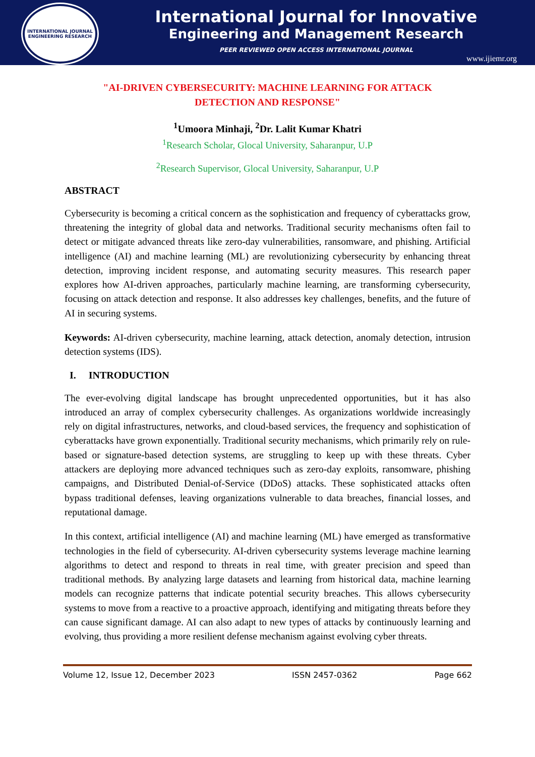INTERNATIONAL JOURNAL ENGINEERING RESEARCH
International Journal for Innovative
Engineering and Management Research
PEER REVIEWED OPEN ACCESS INTERNATIONAL JOURNAL
www.ijiemr.org
"AI-DRIVEN CYBERSECURITY: MACHINE LEARNING FOR ATTACK
DETECTION AND RESPONSE"
<sup>1</sup> Umoora Minhaji, <sup>2</sup>Dr. Lalit Kumar Khatri
<sup>1</sup> Research Scholar, Glocal University, Saharanpur, U.P
<sup>2</sup> Research Supervisor, Glocal University, Saharanpur, U.P
ABSTRACT
Cybersecurity is becoming a critical concern as the sophistication and frequency of cyberattacks grow, threatening the integrity of global data and networks. Traditional security mechanisms often fail to detect or mitigate advanced threats like zero-day vulnerabilities, ransomware, and phishing. Artificial intelligence (AI) and machine learning (ML) are revolutionizing cybersecurity by enhancing threat detection, improving incident response, and automating security measures. This research paper explores how AI-driven approaches, particularly machine learning, are transforming cybersecurity, focusing on attack detection and response. It also addresses key challenges, benefits, and the future of AI in securing systems.
Keywords: AI-driven cybersecurity, machine learning, attack detection, anomaly detection, intrusion detection systems (IDS).
I. INTRODUCTION
The ever-evolving digital landscape has brought unprecedented opportunities, but it has also introduced an array of complex cybersecurity challenges. As organizations worldwide increasingly rely on digital infrastructures, networks, and cloud-based services, the frequency and sophistication of cyberattacks have grown exponentially. Traditional security mechanisms, which primarily rely on rule-based or signature-based detection systems, are struggling to keep up with these threats. Cyber attackers are deploying more advanced techniques such as zero-day exploits, ransomware, phishing campaigns, and Distributed Denial-of-Service (DDoS) attacks. These sophisticated attacks often bypass traditional defenses, leaving organizations vulnerable to data breaches, financial losses, and reputational damage.
In this context, artificial intelligence (AI) and machine learning (ML) have emerged as transformative technologies in the field of cybersecurity. AI-driven cybersecurity systems leverage machine learning algorithms to detect and respond to threats in real time, with greater precision and speed than traditional methods. By analyzing large datasets and learning from historical data, machine learning models can recognize patterns that indicate potential security breaches. This allows cybersecurity systems to move from a reactive to a proactive approach, identifying and mitigating threats before they can cause significant damage. AI can also adapt to new types of attacks by continuously learning and evolving, thus providing a more resilient defense mechanism against evolving cyber threats.
Volume 12, Issue 12, December 2023 ISSN 2457-0362 Page 662